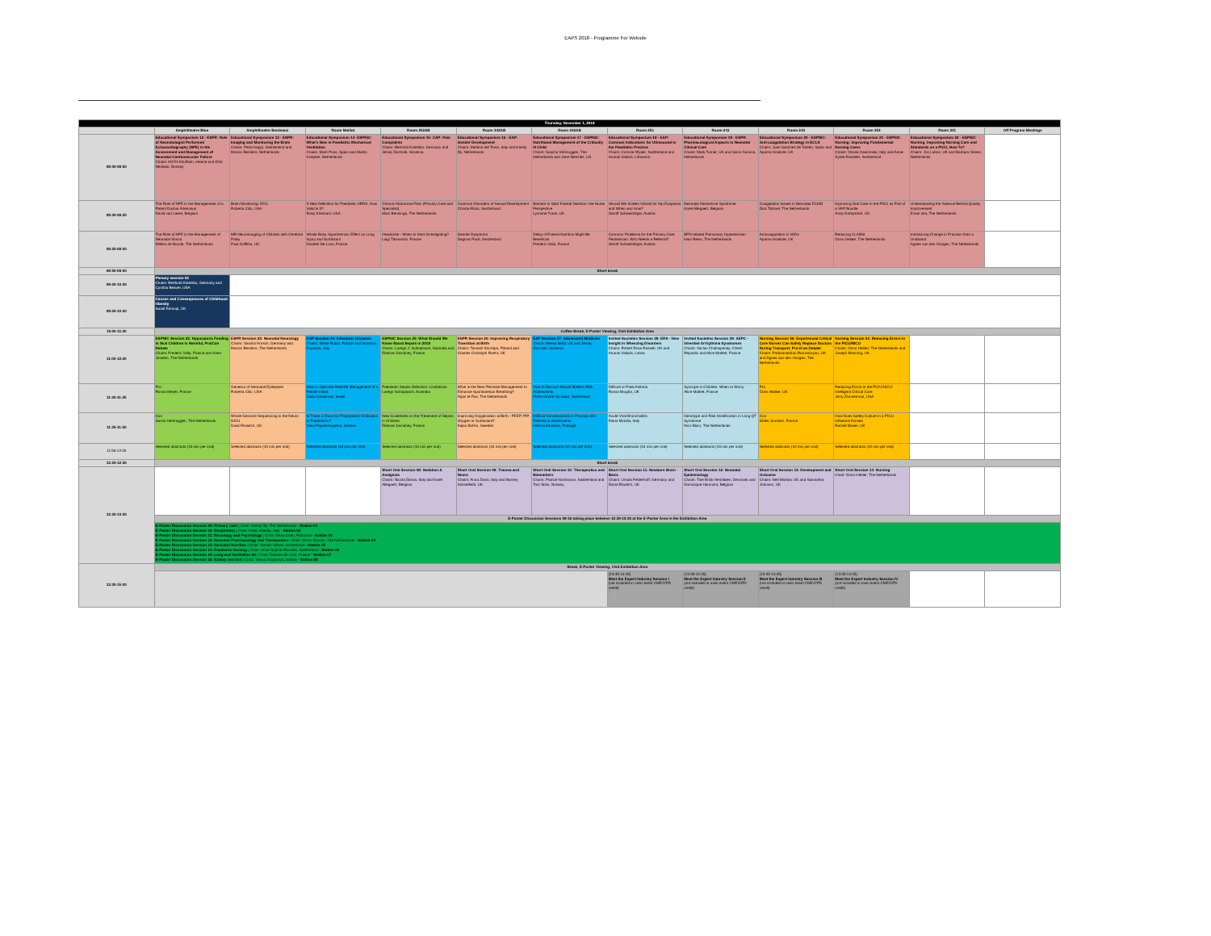EAPS 2018 - Programme For Website
| Thursday, November 1, 2018 | | | | | | | | | | | | |
| | Amphitheatre Blue | Amphitheatre Bordeaux | Room Maillot | Room 252AB | Room 342AB | Room 242AB | Room 251 | Room 241 | Room 243 | Room 253 | Room 341 | Off Program Meetings |
| 08:00-08:50 | Educational Symposium 12 - ESPR: Role of Neonatologist Performed Echocardiography (NPE) in the Assessment and Management of Neonatal Cardiovascular Failure Chairs: Afif El-Khuffash, Ireland and Eirik Nestaas, Norway | Educational Symposium 13 - ESPR: Imaging and Monitoring the Brain Chairs: Petra Huppi, Switzerland and Manon Benders, Netherlands | Educational Symposium 14- ESPNIC: What's New in Paediatric Mechanical Ventilation Chairs: Martí Pons, Spain and Martin Kneyber, Netherlands | Educational Symposium 15- CAP: Pain Complaints Chairs: Berthold Koletzko, Germany and Jernej Završnik, Slovenia | Educational Symposium 16 - EAP: Gender Development Chairs: Stefano del Torso, Italy and Károly Illy, Netherlands | Educational Symposium 17 - ESPNIC: Nutritional Management of the Critically Ill Child Chairs: Sascha Verbruggen, The Netherlands and Jane Menzies, UK | Educational Symposium 18 - EAP: Common Indications for Ultrasound in the Paediatric Practice Chairs: Corinne Wyder, Switzerland and Arunas Valiulis, Lithuania | Educational Symposium 19 - ESPR: Pharmacological Aspects in Neonatal Clinical Care Chairs: Mark Turner, UK and Sinno Simons, Netherlands | Educational Symposium 20 - ESPNIC: Anti-coagulation Strategy in ECLS Chairs: Juan Sanchez de Toledo, Spain and Aparna Hoskote, UK | Educational Symposium 21 - ESPNIC Nursing: Improving Fundamental Nursing Cares Chairs: Orsola Gawronski, Italy and Anne-Sylvie Ramelet, Switzerland | Educational Symposium 22 - ESPNIC Nursing: Improving Nursing Care and Standards on a PICU, How To? Chairs: Jos Latour, UK and Barbara Geven, Netherlands | |
| 08:00-08:25 | The Role of NPE in the Management of a Patent Ductus Arteriosus David van Laere, Belgium | Brain Monitoring: EEG Roberta Cilio, USA | A New Definition for Paediatric ARDS, How Valid Is It? Roby Khemani, USA | Chronic Abdominal Pain (Primary Care and Specialist) Marc Benninga, The Netherlands | Common Disorders of Sexual Development Christa Flück, Switzerland | Barriers to Start Enteral Nutrition: the Nurse Perspective Lyvonne Tume, UK | Should We Screen Infants for Hip Dysplasia and When and How? Geroff Schweintzger, Austria | Neonatal Abstinence Syndrome Karel Allegaert, Belgium | Coagulation Issues in Neonatal ECMO Dick Tibboel, The Netherlands | Improving Oral Care in the PICU as Part of a VAP Bundle Andy Darbyshire, UK | Understanding the Science Behind Quality Improvement Erwin Ista, The Netherlands | |
| 08:25-08:50 | The Role of NPE in the Management of Neonatal Shock Willem de Boode, The Netherlands | MR Neuroimaging of Children with Cerebral Palsy Paul Griffiths, UK | Whole Body Hypothermia: Effect on Lung Injury and Surfactant Daniele De Luca, France | Headache - When to Start Investigating? Luigi Titomanlio, France | Gender Dysphoria Dagmar Pauli, Switzerland | Delay of Enteral Nutrition Might Be Beneficial Frederic Valla, France | Common Problems for the Primary Care Pediatrician. Who Needs a Referral? Geroff Schweintzger, Austria | BPD-related Pulmonary Hypertension Irwin Reiss, The Netherlands | Anticoagulation in VADs Aparna Hoskote, UK | Reducing CLABSI Onno Helder, The Netherlands | Introducing Change in Practice Onto a Unit/ward Agnes van den Hoogen, The Netherlands | |
| 08:50-09:00 | Short break | | | | | | | | | | | |
| 09:00-10:00 | Plenary session 03 Chairs: Berthold Koletzko, Germany and Cynthia Beaver, USA | | | | | | | | | | | |
| 09:00-10:00 | Causes and Consequences of Childhood Obesity Sadaf Farooqi, UK | | | | | | | | | | | |
| 10:00-11:00 | Coffee Break, E-Poster Viewing, Visit Exhibition Area | | | | | | | | | | | |
| 11:00-12:20 | ESPNIC Session 22: Hypocaloric Feeding in Sick Children is Harmful, Pro/Con Debate Chairs: Frederic Valla, France and Koen Joosten, The Netherlands | ESPR Session 23: Neonatal Neurology Chairs: Sandra Horsch, Germany and Manon Benders, The Netherlands | EAP Session 24: Infectious Diseases Chairs: Mieke Rubio, France and Susanna Esposito, Italy | ESPNIC Session 25: What Should We Know About Sepsis in 2018 Chairs: Luregn J. Schlapbach, Australia and Etienne Javouhey, France | ESPR Session 26: Improving Respiratory Transition at Birth Chairs: Tomasz Szczapa, Poland and Charles Christoph Roehr, UK | EAP Session 27: Adolescent Medicine Chairs: Neena Modi, UK and Jernej Završnik, Slovenia | Invited Societies Session 28: ERS - New Insight in Wheezing Disorders Chairs: Robert Ross Russell, UK and Arunas Valiulis, Latvia | Invited Societies Session 29: AEPC - Inherited Arrhythmia Syndromes Chairs: Vaclav Chaloupecky, Czech Republic and Alice Maltret, France | Nursing Session 30: Experienced Critical Care Nurses Can Safely Replace Doctors During Transport; Pro-/Con Debate Chairs: Padmanabhan Ramnarayan, UK and Agnes van den Hoogen, The Netherlands | Nursing Session 31: Reducing Errors in the PICU/NICU Chairs: Onno Helder, The Netherlands and Joseph Manning, UK | | |
| 11:00-11:25 | Pro Ronan Meyer, France | Genetics of Neonatal Epilepsies Roberta Cilio, USA | How to Optimise Real-life Management of a Febrile Infant Zachi Grossman, Israel | Paediatric Sepsis Definition: Limitations Luregn Schlapbach, Australia | What is the Best Perinatal Management to Enhance Spontaneous Breathing? Arjan te Pas, The Netherlands | How to Discuss Sexual Matters With Adolescents Pierre-André Michaud, Switzerland | Difficult or Fatal Asthma Rossa Brugha, UK | Syncope in Children: When to Worry Alice Maltret, France | Pro Chris Walker, UK | Reducing Errors in the PICU/NICU: Intelligent Critical Care Jerry Zimmerman, USA | | |
| 11:25-11:50 | Con Sacha Verbruggen, The Netherlands | Whole Genome Sequencing in the Neuro NICU David Rowitch, UK | Is There a Place for Prophylactic Antibiotics in Paediatrics? Vana Papaevangelou, Greece | New Guidelines on the Treatment of Sepsis in Children Etienne Javouhey, France | Improving Oxygenation at Birth - PEEP, PIP, Oxygen or Surfactant? Kajsa Bohlin, Sweden | Difficult Conversations in Practice with Parents or Adolescents Helena Fonseca, Portugal | Acute Viral Bronchiolitis Fabio Midulla, Italy | Genotype and Risk Stratification in Long QT Syndrome Nico Blom, The Netherlands | Con Gilles Jourdain, France | How Does Safety Culture in a PICU Influence Nurses Rachel Bower, UK | | |
| 11:50-12:20 | Selected abstracts (10 min per oral) | Selected abstracts (10 min per oral) | Selected abstracts (10 min per oral) | Selected abstracts (10 min per oral) | Selected abstracts (10 min per oral) | Selected abstracts (10 min per oral) | Selected abstracts (10 min per oral) | Selected abstracts (10 min per oral) | Selected abstracts (10 min per oral) | Selected abstracts (10 min per oral) | | |
| 12:20-12:30 | Short break | | | | | | | | | | | |
| 12:30-13:30 | | | | Short Oral Session 08: Sedation & Analgesia Chairs: Nicola Disma, Italy and Karel Allegaert, Belgium | Short Oral Session 09: Trauma and Neuro Chairs: Anna Zanin, Italy and Barney Scholefield, UK | Short Oral Session 10: Therapeutics and Biomarkers Chairs: Patrice Nordmann, Switzerland and Tom Stiris, Norway | Short Oral Session 11: Newborn Brain - Basic Chairs: Ursula Felderhoff, Germany and David Rowitch, UK | Short Oral Session 12: Neonatal Epidemiology Chairs: Tine Brink Henriksen, Denmark and Dominique Haumont, Belgium | Short Oral Session 13: Development and Outcome Chairs: Neil Marlow, UK and Samantha Johnson, UK | Short Oral Session 14: Nursing Chair: Onno Helder, The Netherlands | | |
| | E-Poster Discussion Sessions 09-16 taking place between 12:30-13:30 at the E-Poster Area in the Exhibition Area | | | | | | | | | | | |
| | E-Poster Discussion Session 09: Primary Care / Chair: Károly Illy, The Netherlands - Station 01 E-Poster Discussion Session 10: Respiratory / Chair: Fabio Midulla, Italy - Station 02 E-Poster Discussion Session 11: Neurology and Psychology / Chair: Dana Craiu, Romania - Station 03 E-Poster Discussion Session 12: Neonatal Pharmacology and Therapeutics / Chair: Sinno Simons, The Netherlands - Station 04 E-Poster Discussion Session 13: Neonatal Nutrition / Chair: Kerstin Seibel, Switzerland - Station 05 E-Poster Discussion Session 14: Paediatric Nursing / Chair: Anne-Sophie Ramelet, Switzerland - Station 06 E-Poster Discussion Session 15: Lung and Ventilation 02 / Chair: Daniele de Luca, France - Station 07 E-Poster Discussion Session 16: Kidney and Gut / Chair: Vesna Stojanovic, Serbia - Station 08 | | | | | | | | | | | |
| 13:30-15:00 | Break, E-Poster Viewing, Visit Exhibition Area | | | | | | | | | | | |
| | | | | | | | (13:45-14:45) Meet the Expert Industry Session I (not included in main event CME/CPD credit) | (13:45-14:45) Meet the Expert Industry Session II (not included in main event CME/CPD credit) | (13:45-14:45) Meet the Expert Industry Session III (not included in main event CME/CPD credit) | (13:45-14:45) Meet the Expert Industry Session IV (not included in main event CME/CPD credit) | | |